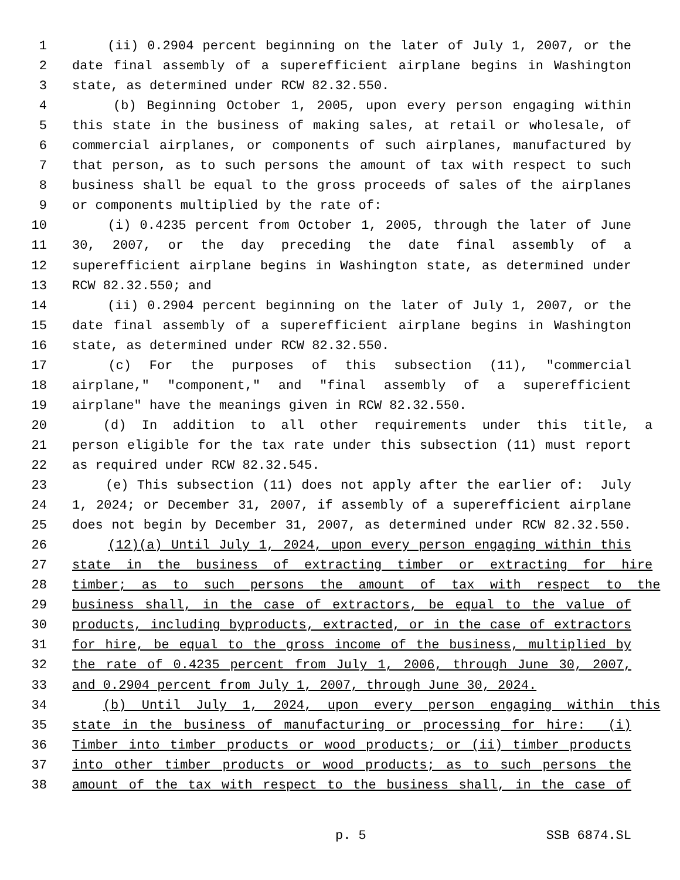1 (ii) 0.2904 percent beginning on the later of July 1, 2007, or the
2 date final assembly of a superefficient airplane begins in Washington
3 state, as determined under RCW 82.32.550.
4 (b) Beginning October 1, 2005, upon every person engaging within
5 this state in the business of making sales, at retail or wholesale, of
6 commercial airplanes, or components of such airplanes, manufactured by
7 that person, as to such persons the amount of tax with respect to such
8 business shall be equal to the gross proceeds of sales of the airplanes
9 or components multiplied by the rate of:
10 (i) 0.4235 percent from October 1, 2005, through the later of June
11 30, 2007, or the day preceding the date final assembly of a
12 superefficient airplane begins in Washington state, as determined under
13 RCW 82.32.550; and
14 (ii) 0.2904 percent beginning on the later of July 1, 2007, or the
15 date final assembly of a superefficient airplane begins in Washington
16 state, as determined under RCW 82.32.550.
17 (c) For the purposes of this subsection (11), "commercial
18 airplane," "component," and "final assembly of a superefficient
19 airplane" have the meanings given in RCW 82.32.550.
20 (d) In addition to all other requirements under this title, a
21 person eligible for the tax rate under this subsection (11) must report
22 as required under RCW 82.32.545.
23 (e) This subsection (11) does not apply after the earlier of: July
24 1, 2024; or December 31, 2007, if assembly of a superefficient airplane
25 does not begin by December 31, 2007, as determined under RCW 82.32.550.
26 (12)(a) Until July 1, 2024, upon every person engaging within this
27 state in the business of extracting timber or extracting for hire
28 timber; as to such persons the amount of tax with respect to the
29 business shall, in the case of extractors, be equal to the value of
30 products, including byproducts, extracted, or in the case of extractors
31 for hire, be equal to the gross income of the business, multiplied by
32 the rate of 0.4235 percent from July 1, 2006, through June 30, 2007,
33 and 0.2904 percent from July 1, 2007, through June 30, 2024.
34 (b) Until July 1, 2024, upon every person engaging within this
35 state in the business of manufacturing or processing for hire: (i)
36 Timber into timber products or wood products; or (ii) timber products
37 into other timber products or wood products; as to such persons the
38 amount of the tax with respect to the business shall, in the case of
p. 5 SSB 6874.SL